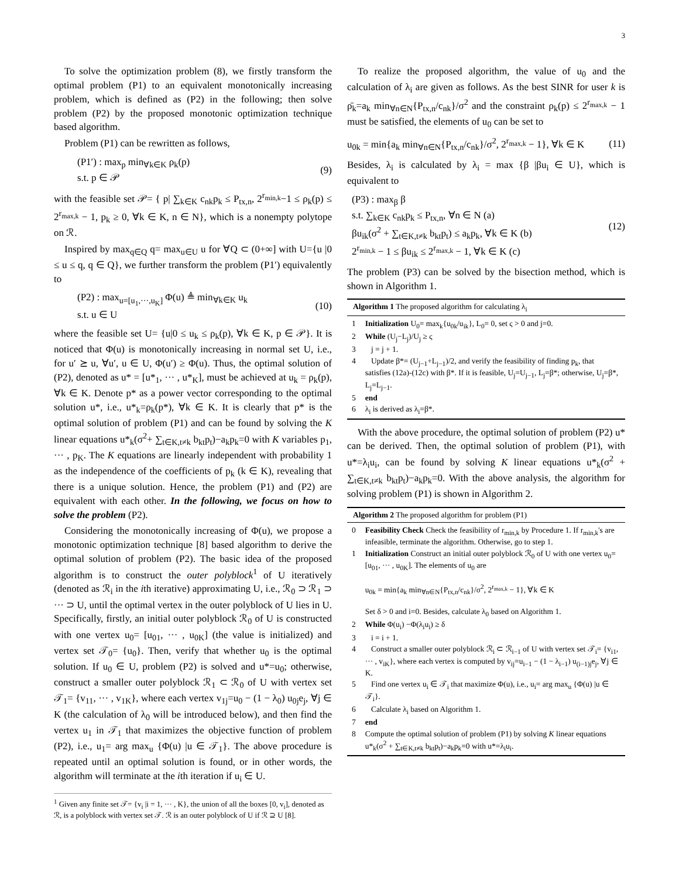3
To solve the optimization problem (8), we firstly transform the optimal problem (P1) to an equivalent monotonically increasing problem, which is defined as (P2) in the following; then solve problem (P2) by the proposed monotonic optimization technique based algorithm.
Problem (P1) can be rewritten as follows,
(P1′) : max<sub>p</sub> min<sub>∀k∈K</sub> ρ<sub>k</sub>(p)
s.t. p ∈ 𝒫 (9)
with the feasible set 𝒫= { p| ∑<sub>k∈K</sub> c<sub>nk</sub>p<sub>k</sub> ≤ P<sub>tx,n</sub>, 2<sup>r<sub>min,k</sub></sup>−1 ≤ ρ<sub>k</sub>(p) ≤ 2<sup>r<sub>max,k</sub></sup> − 1, p<sub>k</sub> ≥ 0, ∀k ∈ K, n ∈ N}, which is a nonempty polytope on ℛ.
Inspired by max<sub>q∈Q</sub> q= max<sub>u∈U</sub> u for ∀Q ⊂ (0+∞] with U={u |0 ≤ u ≤ q, q ∈ Q}, we further transform the problem (P1′) equivalently to
(P2) : max<sub>u=[u<sub>1</sub>,···,u<sub>K</sub>]</sub> Φ(u) ≜ min<sub>∀k∈K</sub> u<sub>k</sub>
s.t. u ∈ U (10)
where the feasible set U= {u|0 ≤ u<sub>k</sub> ≤ ρ<sub>k</sub>(p), ∀k ∈ K, p ∈ 𝒫}. It is noticed that Φ(u) is monotonically increasing in normal set U, i.e., for u′ ⪰ u, ∀u′, u ∈ U, Φ(u′) ≥ Φ(u). Thus, the optimal solution of (P2), denoted as u* = [u*<sub>1</sub>, ··· , u*<sub>K</sub>], must be achieved at u<sub>k</sub> = ρ<sub>k</sub>(p), ∀k ∈ K. Denote p* as a power vector corresponding to the optimal solution u*, i.e., u*<sub>k</sub>=ρ<sub>k</sub>(p*), ∀k ∈ K. It is clearly that p* is the optimal solution of problem (P1) and can be found by solving the K linear equations u*<sub>k</sub>(σ<sup>2</sup>+ ∑<sub>t∈K,t≠k</sub> b<sub>kt</sub>p<sub>t</sub>)−a<sub>k</sub>p<sub>k</sub>=0 with K variables p<sub>1</sub>, ··· , p<sub>K</sub>. The K equations are linearly independent with probability 1 as the independence of the coefficients of p<sub>k</sub> (k ∈ K), revealing that there is a unique solution. Hence, the problem (P1) and (P2) are equivalent with each other. In the following, we focus on how to solve the problem (P2).
Considering the monotonically increasing of Φ(u), we propose a monotonic optimization technique [8] based algorithm to derive the optimal solution of problem (P2). The basic idea of the proposed algorithm is to construct the outer polyblock<sup>1</sup> of U iteratively (denoted as ℛ<sub>i</sub> in the ith iterative) approximating U, i.e., ℛ<sub>0</sub> ⊃ ℛ<sub>1</sub> ⊃ ··· ⊃ U, until the optimal vertex in the outer polyblock of U lies in U. Specifically, firstly, an initial outer polyblock ℛ<sub>0</sub> of U is constructed with one vertex u<sub>0</sub>= [u<sub>01</sub>, ··· , u<sub>0K</sub>] (the value is initialized) and vertex set 𝒯<sub>0</sub>= {u<sub>0</sub>}. Then, verify that whether u<sub>0</sub> is the optimal solution. If u<sub>0</sub> ∈ U, problem (P2) is solved and u*=u<sub>0</sub>; otherwise, construct a smaller outer polyblock ℛ<sub>1</sub> ⊂ ℛ<sub>0</sub> of U with vertex set 𝒯<sub>1</sub>= {v<sub>11</sub>, ··· , v<sub>1K</sub>}, where each vertex v<sub>1j</sub>=u<sub>0</sub> − (1 − λ<sub>0</sub>) u<sub>0j</sub>e<sub>j</sub>, ∀j ∈ K (the calculation of λ<sub>0</sub> will be introduced below), and then find the vertex u<sub>1</sub> in 𝒯<sub>1</sub> that maximizes the objective function of problem (P2), i.e., u<sub>1</sub>= arg max<sub>u</sub> {Φ(u) |u ∈ 𝒯<sub>1</sub>}. The above procedure is repeated until an optimal solution is found, or in other words, the algorithm will terminate at the ith iteration if u<sub>i</sub> ∈ U.
<sup>1</sup> Given any finite set 𝒯= {v<sub>i</sub> |i = 1, ··· , K}, the union of all the boxes [0, v<sub>i</sub>], denoted as ℛ, is a polyblock with vertex set 𝒯. ℛ is an outer polyblock of U if ℛ ⊇ U [8].
To realize the proposed algorithm, the value of u<sub>0</sub> and the calculation of λ<sub>i</sub> are given as follows. As the best SINR for user k is ρ̄<sub>k</sub>=a<sub>k</sub> min<sub>∀n∈N</sub>{P<sub>tx,n</sub>/c<sub>nk</sub>}/σ<sup>2</sup> and the constraint ρ<sub>k</sub>(p) ≤ 2<sup>r<sub>max,k</sub></sup> − 1 must be satisfied, the elements of u<sub>0</sub> can be set to
u<sub>0k</sub> = min{a<sub>k</sub> min<sub>∀n∈N</sub>{P<sub>tx,n</sub>/c<sub>nk</sub>}/σ<sup>2</sup>, 2<sup>r<sub>max,k</sub></sup> − 1}, ∀k ∈ K (11)
Besides, λ<sub>i</sub> is calculated by λ<sub>i</sub> = max {β |βu<sub>i</sub> ∈ U}, which is equivalent to
(P3) : max<sub>β</sub> β
s.t. ∑<sub>k∈K</sub> c<sub>nk</sub>p<sub>k</sub> ≤ P<sub>tx,n</sub>, ∀n ∈ N (a)
βu<sub>ik</sub>(σ<sup>2</sup> + ∑<sub>t∈K,t≠k</sub> b<sub>kt</sub>p<sub>t</sub>) ≤ a<sub>k</sub>p<sub>k</sub>, ∀k ∈ K (b)
2<sup>r<sub>min,k</sub></sup> − 1 ≤ βu<sub>ik</sub> ≤ 2<sup>r<sub>max,k</sub></sup> − 1, ∀k ∈ K (c) (12)
The problem (P3) can be solved by the bisection method, which is shown in Algorithm 1.
Algorithm 1 The proposed algorithm for calculating λ<sub>i</sub>
| 1 | Initialization U<sub>0</sub>= max<sub>k</sub>{u<sub>0k</sub>/u<sub>ik</sub>}, L<sub>0</sub>= 0, set ς > 0 and j=0. |
| 2 | While (U<sub>j</sub>−L<sub>j</sub>)/U<sub>j</sub> ≥ ς |
| 3 | j = j + 1. |
| 4 | Update β*= (U<sub>j−1</sub>+L<sub>j−1</sub>)/2, and verify the feasibility of finding p<sub>k</sub>, that satisfies (12a)-(12c) with β*. If it is feasible, U<sub>j</sub>=U<sub>j−1</sub>, L<sub>j</sub>=β*; otherwise, U<sub>j</sub>=β*, L<sub>j</sub>=L<sub>j−1</sub>. |
| 5 | end |
| 6 | λ<sub>i</sub> is derived as λ<sub>i</sub>=β*. |
With the above procedure, the optimal solution of problem (P2) u* can be derived. Then, the optimal solution of problem (P1), with u*=λ<sub>i</sub>u<sub>i</sub>, can be found by solving K linear equations u*<sub>k</sub>(σ<sup>2</sup> + ∑<sub>t∈K,t≠k</sub> b<sub>kt</sub>p<sub>t</sub>)−a<sub>k</sub>p<sub>k</sub>=0. With the above analysis, the algorithm for solving problem (P1) is shown in Algorithm 2.
Algorithm 2 The proposed algorithm for problem (P1)
| 0 | Feasibility Check Check the feasibility of r<sub>min,k</sub> by Procedure 1. If r<sub>min,k</sub>'s are infeasible, terminate the algorithm. Otherwise, go to step 1. |
| 1 | Initialization Construct an initial outer polyblock ℛ<sub>0</sub> of U with one vertex u<sub>0</sub>= [u<sub>01</sub>, ··· , u<sub>0K</sub>]. The elements of u<sub>0</sub> are u<sub>0k</sub> = min{a<sub>k</sub> min<sub>∀n∈N</sub>{P<sub>tx,n</sub>/c<sub>nk</sub>}/σ<sup>2</sup>, 2<sup>r<sub>max,k</sub></sup> − 1}, ∀k ∈ K Set δ > 0 and i=0. Besides, calculate λ<sub>0</sub> based on Algorithm 1. |
| 2 | While Φ(u<sub>i</sub>) −Φ(λ<sub>i</sub>u<sub>i</sub>) ≥ δ |
| 3 | i = i + 1. |
| 4 | Construct a smaller outer polyblock ℛ<sub>i</sub> ⊂ ℛ<sub>i−1</sub> of U with vertex set 𝒯<sub>i</sub>= {v<sub>i1</sub>, ··· , v<sub>iK</sub>}, where each vertex is computed by v<sub>ij</sub>=u<sub>i−1</sub> − (1 − λ<sub>i−1</sub>) u<sub>(i−1)j</sub>e<sub>j</sub>, ∀j ∈ K. |
| 5 | Find one vertex u<sub>i</sub> ∈ 𝒯<sub>i</sub> that maximize Φ(u), i.e., u<sub>i</sub>= arg max<sub>u</sub> {Φ(u) /u ∈ 𝒯<sub>i</sub>}. |
| 6 | Calculate λ<sub>i</sub> based on Algorithm 1. |
| 7 | end |
| 8 | Compute the optimal solution of problem (P1) by solving K linear equations u*<sub>k</sub>(σ<sup>2</sup> + ∑<sub>t∈K,t≠k</sub> b<sub>kt</sub>p<sub>t</sub>)−a<sub>k</sub>p<sub>k</sub>=0 with u*=λ<sub>i</sub>u<sub>i</sub>. |